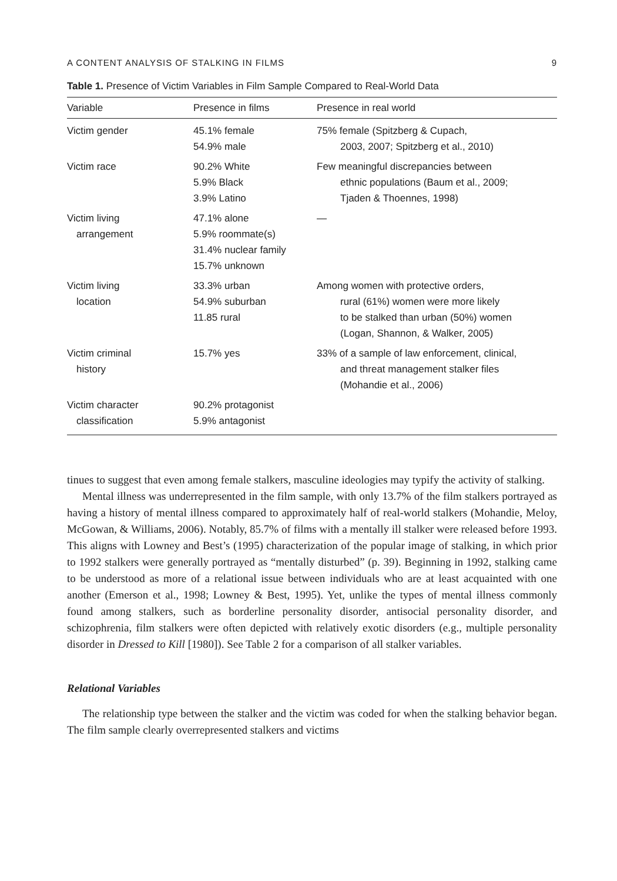A CONTENT ANALYSIS OF STALKING IN FILMS 9
Table 1. Presence of Victim Variables in Film Sample Compared to Real-World Data
| Variable | Presence in films | Presence in real world |
| --- | --- | --- |
| Victim gender | 45.1% female 54.9% male | 75% female (Spitzberg & Cupach, 2003, 2007; Spitzberg et al., 2010) |
| Victim race | 90.2% White 5.9% Black 3.9% Latino | Few meaningful discrepancies between ethnic populations (Baum et al., 2009; Tjaden & Thoennes, 1998) |
| Victim living arrangement | 47.1% alone 5.9% roommate(s) 31.4% nuclear family 15.7% unknown | — |
| Victim living location | 33.3% urban 54.9% suburban 11.85 rural | Among women with protective orders, rural (61%) women were more likely to be stalked than urban (50%) women (Logan, Shannon, & Walker, 2005) |
| Victim criminal history | 15.7% yes | 33% of a sample of law enforcement, clinical, and threat management stalker files (Mohandie et al., 2006) |
| Victim character classification | 90.2% protagonist 5.9% antagonist | |
tinues to suggest that even among female stalkers, masculine ideologies may typify the activity of stalking.
Mental illness was underrepresented in the film sample, with only 13.7% of the film stalkers portrayed as having a history of mental illness compared to approximately half of real-world stalkers (Mohandie, Meloy, McGowan, & Williams, 2006). Notably, 85.7% of films with a mentally ill stalker were released before 1993. This aligns with Lowney and Best’s (1995) characterization of the popular image of stalking, in which prior to 1992 stalkers were generally portrayed as “mentally disturbed” (p. 39). Beginning in 1992, stalking came to be understood as more of a relational issue between individuals who are at least acquainted with one another (Emerson et al., 1998; Lowney & Best, 1995). Yet, unlike the types of mental illness commonly found among stalkers, such as borderline personality disorder, antisocial personality disorder, and schizophrenia, film stalkers were often depicted with relatively exotic disorders (e.g., multiple personality disorder in Dressed to Kill [1980]). See Table 2 for a comparison of all stalker variables.
Relational Variables
The relationship type between the stalker and the victim was coded for when the stalking behavior began. The film sample clearly overrepresented stalkers and victims